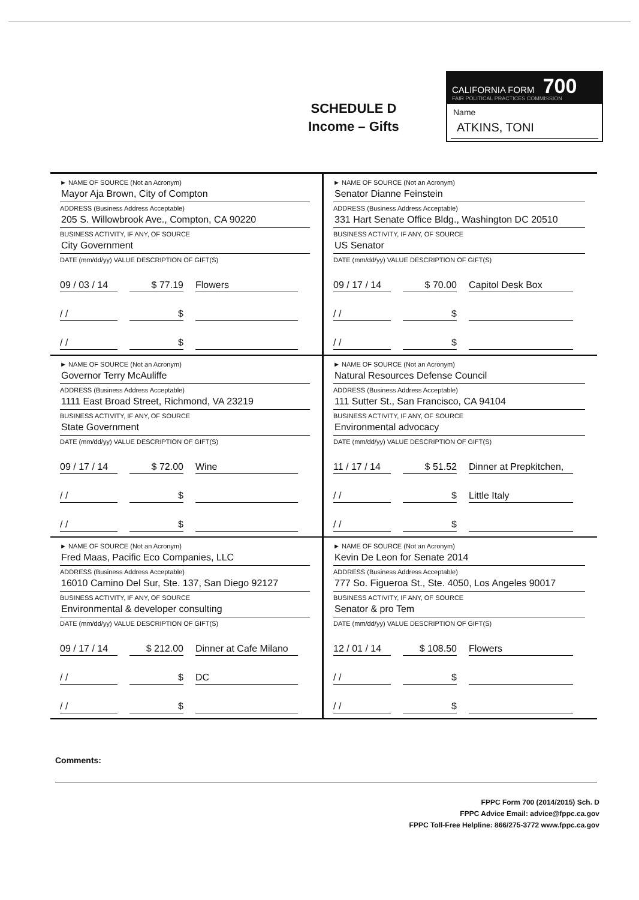SCHEDULE D
Income – Gifts
CALIFORNIA FORM 700
FAIR POLITICAL PRACTICES COMMISSION
Name
ATKINS, TONI
► NAME OF SOURCE (Not an Acronym)
Mayor Aja Brown, City of Compton
ADDRESS (Business Address Acceptable)
205 S. Willowbrook Ave., Compton, CA 90220
BUSINESS ACTIVITY, IF ANY, OF SOURCE
City Government
DATE (mm/dd/yy) VALUE DESCRIPTION OF GIFT(S)
09 / 03 / 14
$ 77.19
Flowers
/ /
$
/ /
$
► NAME OF SOURCE (Not an Acronym)
Senator Dianne Feinstein
ADDRESS (Business Address Acceptable)
331 Hart Senate Office Bldg., Washington DC 20510
BUSINESS ACTIVITY, IF ANY, OF SOURCE
US Senator
DATE (mm/dd/yy) VALUE DESCRIPTION OF GIFT(S)
09 / 17 / 14
$ 70.00
Capitol Desk Box
/ /
$
/ /
$
► NAME OF SOURCE (Not an Acronym)
Governor Terry McAuliffe
ADDRESS (Business Address Acceptable)
1111 East Broad Street, Richmond, VA 23219
BUSINESS ACTIVITY, IF ANY, OF SOURCE
State Government
DATE (mm/dd/yy) VALUE DESCRIPTION OF GIFT(S)
09 / 17 / 14
$ 72.00
Wine
/ /
$
/ /
$
► NAME OF SOURCE (Not an Acronym)
Natural Resources Defense Council
ADDRESS (Business Address Acceptable)
111 Sutter St., San Francisco, CA 94104
BUSINESS ACTIVITY, IF ANY, OF SOURCE
Environmental advocacy
DATE (mm/dd/yy) VALUE DESCRIPTION OF GIFT(S)
11 / 17 / 14
$ 51.52
Dinner at Prepkitchen,
/ /
$
Little Italy
/ /
$
► NAME OF SOURCE (Not an Acronym)
Fred Maas, Pacific Eco Companies, LLC
ADDRESS (Business Address Acceptable)
16010 Camino Del Sur, Ste. 137, San Diego 92127
BUSINESS ACTIVITY, IF ANY, OF SOURCE
Environmental & developer consulting
DATE (mm/dd/yy) VALUE DESCRIPTION OF GIFT(S)
09 / 17 / 14
$ 212.00
Dinner at Cafe Milano
/ /
$
DC
/ /
$
► NAME OF SOURCE (Not an Acronym)
Kevin De Leon for Senate 2014
ADDRESS (Business Address Acceptable)
777 So. Figueroa St., Ste. 4050, Los Angeles 90017
BUSINESS ACTIVITY, IF ANY, OF SOURCE
Senator & pro Tem
DATE (mm/dd/yy) VALUE DESCRIPTION OF GIFT(S)
12 / 01 / 14
$ 108.50
Flowers
/ /
$
/ /
$
Comments:
FPPC Form 700 (2014/2015) Sch. D
FPPC Advice Email: advice@fppc.ca.gov
FPPC Toll-Free Helpline: 866/275-3772 www.fppc.ca.gov